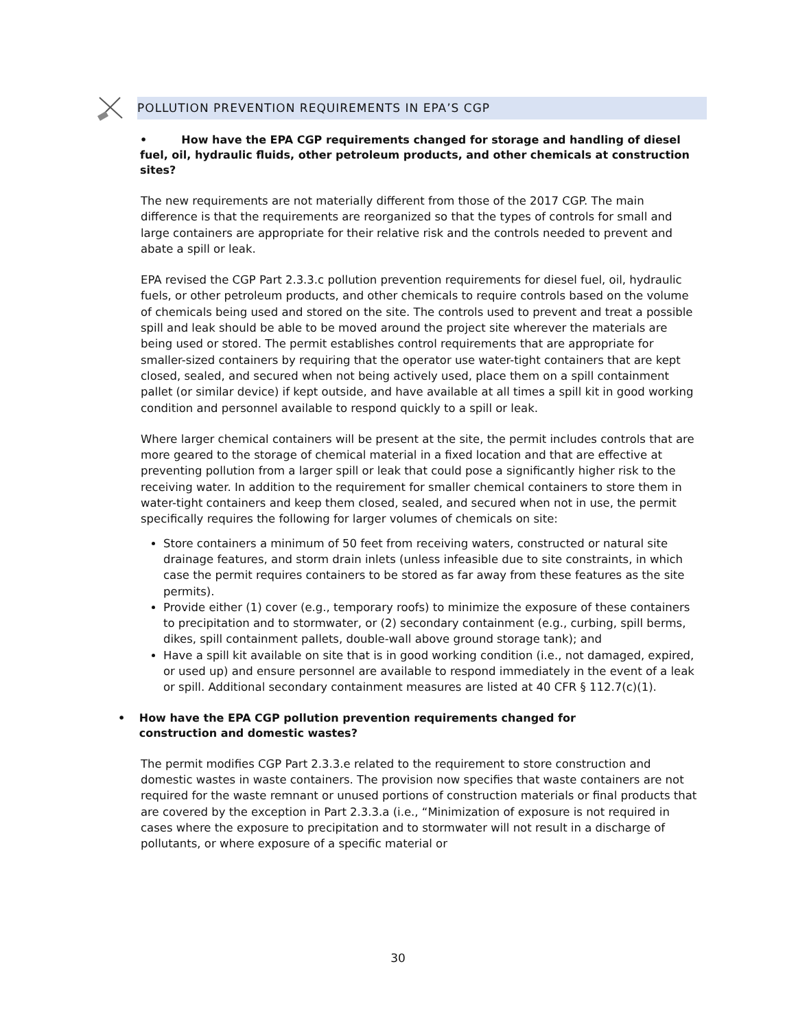POLLUTION PREVENTION REQUIREMENTS IN EPA’S CGP
• How have the EPA CGP requirements changed for storage and handling of diesel fuel, oil, hydraulic fluids, other petroleum products, and other chemicals at construction sites?
The new requirements are not materially different from those of the 2017 CGP. The main difference is that the requirements are reorganized so that the types of controls for small and large containers are appropriate for their relative risk and the controls needed to prevent and abate a spill or leak.
EPA revised the CGP Part 2.3.3.c pollution prevention requirements for diesel fuel, oil, hydraulic fuels, or other petroleum products, and other chemicals to require controls based on the volume of chemicals being used and stored on the site. The controls used to prevent and treat a possible spill and leak should be able to be moved around the project site wherever the materials are being used or stored. The permit establishes control requirements that are appropriate for smaller-sized containers by requiring that the operator use water-tight containers that are kept closed, sealed, and secured when not being actively used, place them on a spill containment pallet (or similar device) if kept outside, and have available at all times a spill kit in good working condition and personnel available to respond quickly to a spill or leak.
Where larger chemical containers will be present at the site, the permit includes controls that are more geared to the storage of chemical material in a fixed location and that are effective at preventing pollution from a larger spill or leak that could pose a significantly higher risk to the receiving water. In addition to the requirement for smaller chemical containers to store them in water-tight containers and keep them closed, sealed, and secured when not in use, the permit specifically requires the following for larger volumes of chemicals on site:
Store containers a minimum of 50 feet from receiving waters, constructed or natural site drainage features, and storm drain inlets (unless infeasible due to site constraints, in which case the permit requires containers to be stored as far away from these features as the site permits).
Provide either (1) cover (e.g., temporary roofs) to minimize the exposure of these containers to precipitation and to stormwater, or (2) secondary containment (e.g., curbing, spill berms, dikes, spill containment pallets, double-wall above ground storage tank); and
Have a spill kit available on site that is in good working condition (i.e., not damaged, expired, or used up) and ensure personnel are available to respond immediately in the event of a leak or spill. Additional secondary containment measures are listed at 40 CFR § 112.7(c)(1).
• How have the EPA CGP pollution prevention requirements changed for construction and domestic wastes?
The permit modifies CGP Part 2.3.3.e related to the requirement to store construction and domestic wastes in waste containers. The provision now specifies that waste containers are not required for the waste remnant or unused portions of construction materials or final products that are covered by the exception in Part 2.3.3.a (i.e., “Minimization of exposure is not required in cases where the exposure to precipitation and to stormwater will not result in a discharge of pollutants, or where exposure of a specific material or
30